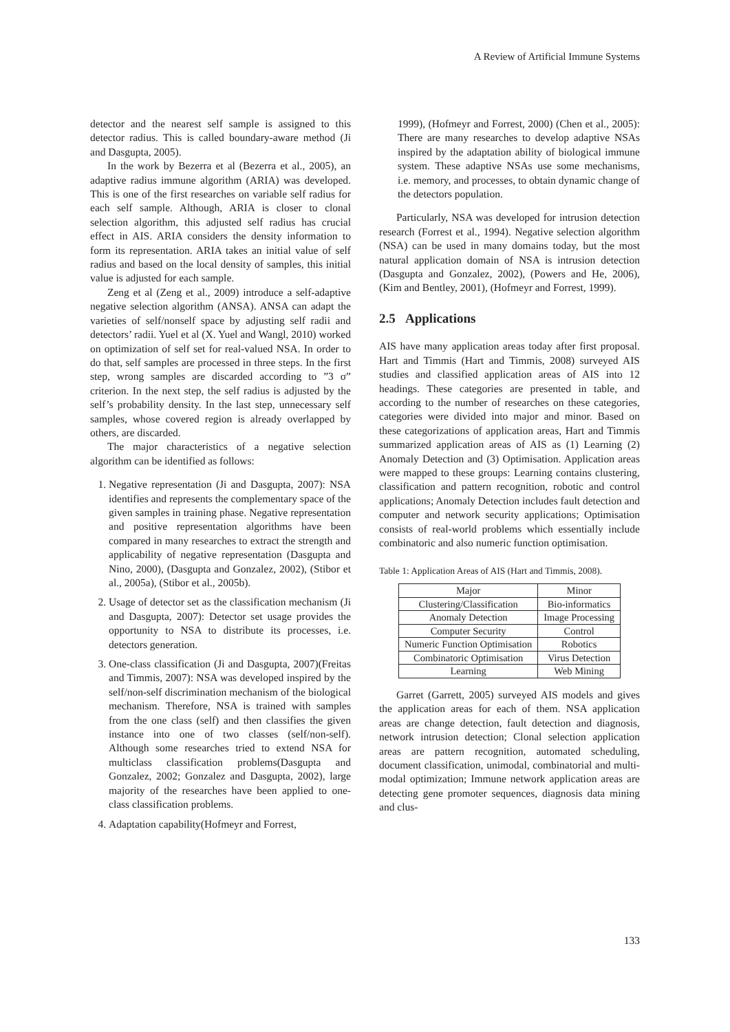A Review of Artificial Immune Systems
detector and the nearest self sample is assigned to this detector radius. This is called boundary-aware method (Ji and Dasgupta, 2005).
In the work by Bezerra et al (Bezerra et al., 2005), an adaptive radius immune algorithm (ARIA) was developed. This is one of the first researches on variable self radius for each self sample. Although, ARIA is closer to clonal selection algorithm, this adjusted self radius has crucial effect in AIS. ARIA considers the density information to form its representation. ARIA takes an initial value of self radius and based on the local density of samples, this initial value is adjusted for each sample.
Zeng et al (Zeng et al., 2009) introduce a self-adaptive negative selection algorithm (ANSA). ANSA can adapt the varieties of self/nonself space by adjusting self radii and detectors’ radii. Yuel et al (X. Yuel and Wangl, 2010) worked on optimization of self set for real-valued NSA. In order to do that, self samples are processed in three steps. In the first step, wrong samples are discarded according to ”3 σ” criterion. In the next step, the self radius is adjusted by the self’s probability density. In the last step, unnecessary self samples, whose covered region is already overlapped by others, are discarded.
The major characteristics of a negative selection algorithm can be identified as follows:
1. Negative representation (Ji and Dasgupta, 2007): NSA identifies and represents the complementary space of the given samples in training phase. Negative representation and positive representation algorithms have been compared in many researches to extract the strength and applicability of negative representation (Dasgupta and Nino, 2000), (Dasgupta and Gonzalez, 2002), (Stibor et al., 2005a), (Stibor et al., 2005b).
2. Usage of detector set as the classification mechanism (Ji and Dasgupta, 2007): Detector set usage provides the opportunity to NSA to distribute its processes, i.e. detectors generation.
3. One-class classification (Ji and Dasgupta, 2007)(Freitas and Timmis, 2007): NSA was developed inspired by the self/non-self discrimination mechanism of the biological mechanism. Therefore, NSA is trained with samples from the one class (self) and then classifies the given instance into one of two classes (self/non-self). Although some researches tried to extend NSA for multiclass classification problems(Dasgupta and Gonzalez, 2002; Gonzalez and Dasgupta, 2002), large majority of the researches have been applied to one-class classification problems.
4. Adaptation capability(Hofmeyr and Forrest,
1999), (Hofmeyr and Forrest, 2000) (Chen et al., 2005): There are many researches to develop adaptive NSAs inspired by the adaptation ability of biological immune system. These adaptive NSAs use some mechanisms, i.e. memory, and processes, to obtain dynamic change of the detectors population.
Particularly, NSA was developed for intrusion detection research (Forrest et al., 1994). Negative selection algorithm (NSA) can be used in many domains today, but the most natural application domain of NSA is intrusion detection (Dasgupta and Gonzalez, 2002), (Powers and He, 2006), (Kim and Bentley, 2001), (Hofmeyr and Forrest, 1999).
2.5 Applications
AIS have many application areas today after first proposal. Hart and Timmis (Hart and Timmis, 2008) surveyed AIS studies and classified application areas of AIS into 12 headings. These categories are presented in table, and according to the number of researches on these categories, categories were divided into major and minor. Based on these categorizations of application areas, Hart and Timmis summarized application areas of AIS as (1) Learning (2) Anomaly Detection and (3) Optimisation. Application areas were mapped to these groups: Learning contains clustering, classification and pattern recognition, robotic and control applications; Anomaly Detection includes fault detection and computer and network security applications; Optimisation consists of real-world problems which essentially include combinatoric and also numeric function optimisation.
Table 1: Application Areas of AIS (Hart and Timmis, 2008).
| Major | Minor |
| --- | --- |
| Clustering/Classification | Bio-informatics |
| Anomaly Detection | Image Processing |
| Computer Security | Control |
| Numeric Function Optimisation | Robotics |
| Combinatoric Optimisation | Virus Detection |
| Learning | Web Mining |
Garret (Garrett, 2005) surveyed AIS models and gives the application areas for each of them. NSA application areas are change detection, fault detection and diagnosis, network intrusion detection; Clonal selection application areas are pattern recognition, automated scheduling, document classification, unimodal, combinatorial and multi-modal optimization; Immune network application areas are detecting gene promoter sequences, diagnosis data mining and clus-
133